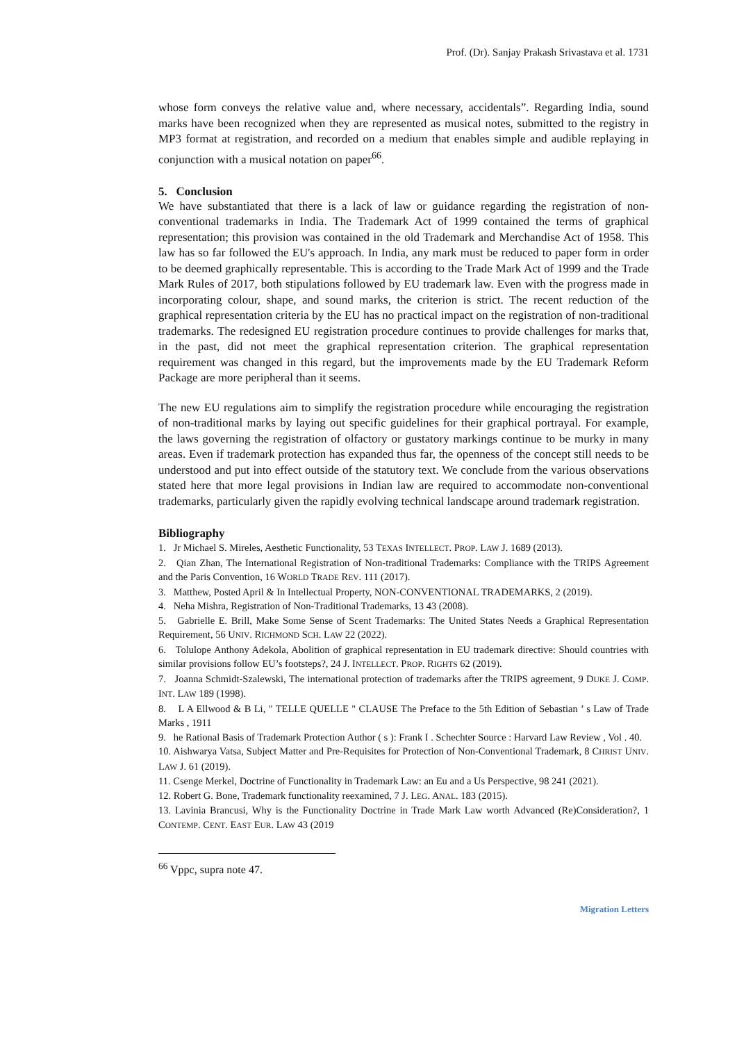Prof. (Dr). Sanjay Prakash Srivastava et al. 1731
whose form conveys the relative value and, where necessary, accidentals”. Regarding India, sound marks have been recognized when they are represented as musical notes, submitted to the registry in MP3 format at registration, and recorded on a medium that enables simple and audible replaying in conjunction with a musical notation on paper<sup>66</sup>.
5. Conclusion
We have substantiated that there is a lack of law or guidance regarding the registration of non-conventional trademarks in India. The Trademark Act of 1999 contained the terms of graphical representation; this provision was contained in the old Trademark and Merchandise Act of 1958. This law has so far followed the EU's approach. In India, any mark must be reduced to paper form in order to be deemed graphically representable. This is according to the Trade Mark Act of 1999 and the Trade Mark Rules of 2017, both stipulations followed by EU trademark law. Even with the progress made in incorporating colour, shape, and sound marks, the criterion is strict. The recent reduction of the graphical representation criteria by the EU has no practical impact on the registration of non-traditional trademarks. The redesigned EU registration procedure continues to provide challenges for marks that, in the past, did not meet the graphical representation criterion. The graphical representation requirement was changed in this regard, but the improvements made by the EU Trademark Reform Package are more peripheral than it seems.
The new EU regulations aim to simplify the registration procedure while encouraging the registration of non-traditional marks by laying out specific guidelines for their graphical portrayal. For example, the laws governing the registration of olfactory or gustatory markings continue to be murky in many areas. Even if trademark protection has expanded thus far, the openness of the concept still needs to be understood and put into effect outside of the statutory text. We conclude from the various observations stated here that more legal provisions in Indian law are required to accommodate non-conventional trademarks, particularly given the rapidly evolving technical landscape around trademark registration.
Bibliography
1. Jr Michael S. Mireles, Aesthetic Functionality, 53 TEXAS INTELLECT. PROP. LAW J. 1689 (2013).
2. Qian Zhan, The International Registration of Non-traditional Trademarks: Compliance with the TRIPS Agreement and the Paris Convention, 16 WORLD TRADE REV. 111 (2017).
3. Matthew, Posted April & In Intellectual Property, NON-CONVENTIONAL TRADEMARKS, 2 (2019).
4. Neha Mishra, Registration of Non-Traditional Trademarks, 13 43 (2008).
5. Gabrielle E. Brill, Make Some Sense of Scent Trademarks: The United States Needs a Graphical Representation Requirement, 56 UNIV. RICHMOND SCH. LAW 22 (2022).
6. Tolulope Anthony Adekola, Abolition of graphical representation in EU trademark directive: Should countries with similar provisions follow EU’s footsteps?, 24 J. INTELLECT. PROP. RIGHTS 62 (2019).
7. Joanna Schmidt-Szalewski, The international protection of trademarks after the TRIPS agreement, 9 DUKE J. COMP. INT. LAW 189 (1998).
8. L A Ellwood & B Li, " TELLE QUELLE " CLAUSE The Preface to the 5th Edition of Sebastian ’ s Law of Trade Marks , 1911
9. he Rational Basis of Trademark Protection Author ( s ): Frank I . Schechter Source : Harvard Law Review , Vol . 40.
10. Aishwarya Vatsa, Subject Matter and Pre-Requisites for Protection of Non-Conventional Trademark, 8 CHRIST UNIV. LAW J. 61 (2019).
11. Csenge Merkel, Doctrine of Functionality in Trademark Law: an Eu and a Us Perspective, 98 241 (2021).
12. Robert G. Bone, Trademark functionality reexamined, 7 J. LEG. ANAL. 183 (2015).
13. Lavinia Brancusi, Why is the Functionality Doctrine in Trade Mark Law worth Advanced (Re)Consideration?, 1 CONTEMP. CENT. EAST EUR. LAW 43 (2019
<sup>66</sup> Vppc, supra note 47.
Migration Letters